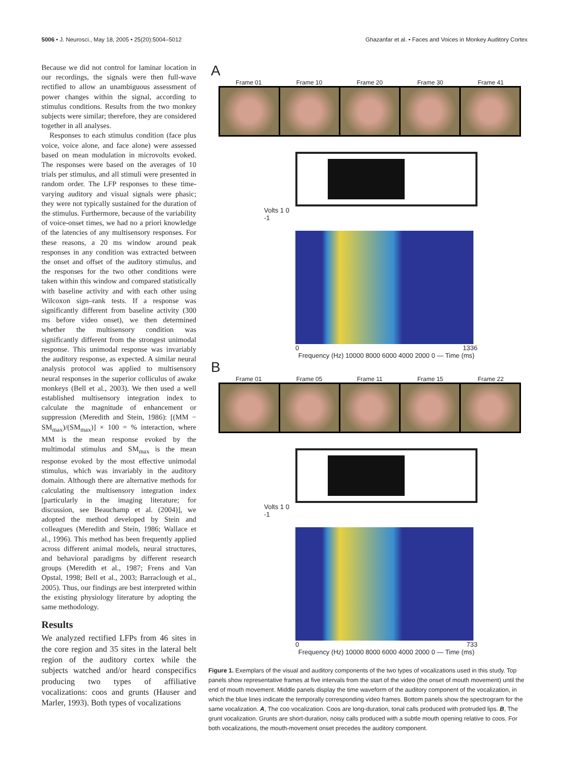5006 • J. Neurosci., May 18, 2005 • 25(20):5004–5012 Ghazanfar et al. • Faces and Voices in Monkey Auditory Cortex
Because we did not control for laminar location in our recordings, the signals were then full-wave rectified to allow an unambiguous assessment of power changes within the signal, according to stimulus conditions. Results from the two monkey subjects were similar; therefore, they are considered together in all analyses.
Responses to each stimulus condition (face plus voice, voice alone, and face alone) were assessed based on mean modulation in microvolts evoked. The responses were based on the averages of 10 trials per stimulus, and all stimuli were presented in random order. The LFP responses to these time-varying auditory and visual signals were phasic; they were not typically sustained for the duration of the stimulus. Furthermore, because of the variability of voice-onset times, we had no a priori knowledge of the latencies of any multisensory responses. For these reasons, a 20 ms window around peak responses in any condition was extracted between the onset and offset of the auditory stimulus, and the responses for the two other conditions were taken within this window and compared statistically with baseline activity and with each other using Wilcoxon sign–rank tests. If a response was significantly different from baseline activity (300 ms before video onset), we then determined whether the multisensory condition was significantly different from the strongest unimodal response. This unimodal response was invariably the auditory response, as expected. A similar neural analysis protocol was applied to multisensory neural responses in the superior colliculus of awake monkeys (Bell et al., 2003). We then used a well established multisensory integration index to calculate the magnitude of enhancement or suppression (Meredith and Stein, 1986): [(MM − SM<sub>max</sub>)/(SM<sub>max</sub>)] × 100 = % interaction, where MM is the mean response evoked by the multimodal stimulus and SM<sub>max</sub> is the mean response evoked by the most effective unimodal stimulus, which was invariably in the auditory domain. Although there are alternative methods for calculating the multisensory integration index [particularly in the imaging literature; for discussion, see Beauchamp et al. (2004)], we adopted the method developed by Stein and colleagues (Meredith and Stein, 1986; Wallace et al., 1996). This method has been frequently applied across different animal models, neural structures, and behavioral paradigms by different research groups (Meredith et al., 1987; Frens and Van Opstal, 1998; Bell et al., 2003; Barraclough et al., 2005). Thus, our findings are best interpreted within the existing physiology literature by adopting the same methodology.
Results
We analyzed rectified LFPs from 46 sites in the core region and 35 sites in the lateral belt region of the auditory cortex while the subjects watched and/or heard conspecifics producing two types of affiliative vocalizations: coos and grunts (Hauser and Marler, 1993). Both types of vocalizations
A
Frame 01 Frame 10 Frame 20 Frame 30 Frame 41
Volts 1 0 -1
0 1336
Frequency (Hz) 10000 8000 6000 4000 2000 0 — Time (ms)
B
Frame 01 Frame 05 Frame 11 Frame 15 Frame 22
Volts 1 0 -1
0 733
Frequency (Hz) 10000 8000 6000 4000 2000 0 — Time (ms)
Figure 1. Exemplars of the visual and auditory components of the two types of vocalizations used in this study. Top panels show representative frames at five intervals from the start of the video (the onset of mouth movement) until the end of mouth movement. Middle panels display the time waveform of the auditory component of the vocalization, in which the blue lines indicate the temporally corresponding video frames. Bottom panels show the spectrogram for the same vocalization. A, The coo vocalization. Coos are long-duration, tonal calls produced with protruded lips. B, The grunt vocalization. Grunts are short-duration, noisy calls produced with a subtle mouth opening relative to coos. For both vocalizations, the mouth-movement onset precedes the auditory component.